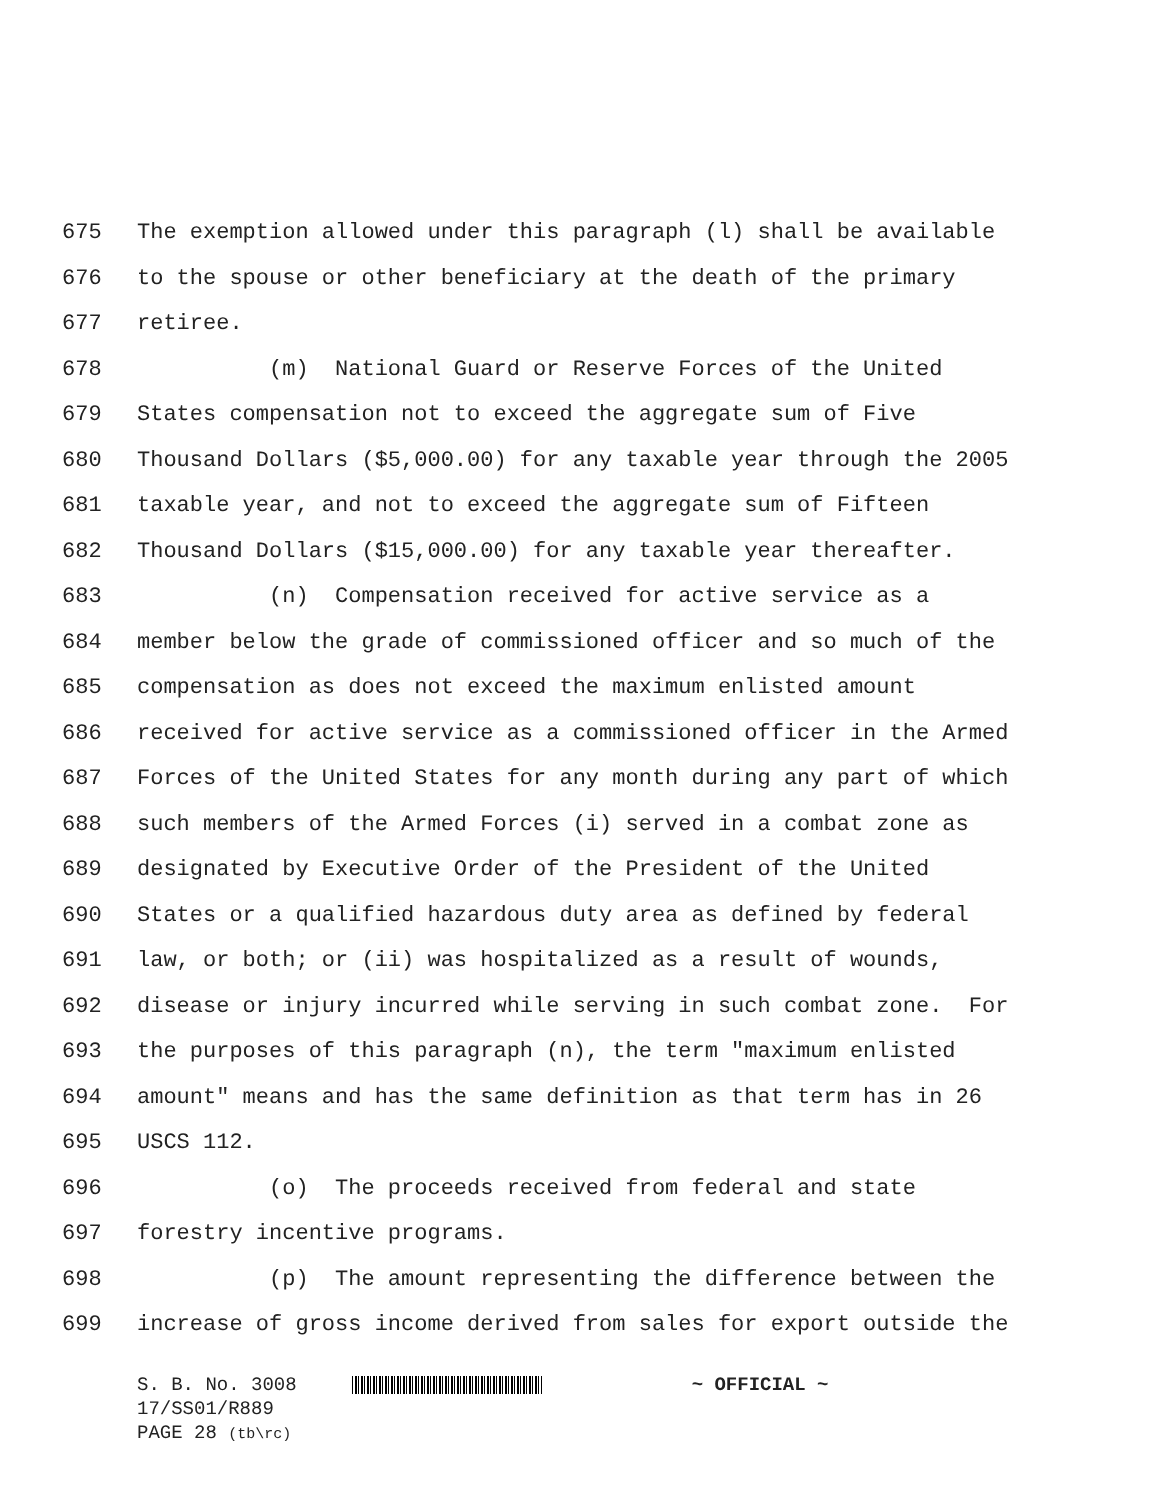675 The exemption allowed under this paragraph (l) shall be available
676 to the spouse or other beneficiary at the death of the primary
677 retiree.
678 (m) National Guard or Reserve Forces of the United
679 States compensation not to exceed the aggregate sum of Five
680 Thousand Dollars ($5,000.00) for any taxable year through the 2005
681 taxable year, and not to exceed the aggregate sum of Fifteen
682 Thousand Dollars ($15,000.00) for any taxable year thereafter.
683 (n) Compensation received for active service as a
684 member below the grade of commissioned officer and so much of the
685 compensation as does not exceed the maximum enlisted amount
686 received for active service as a commissioned officer in the Armed
687 Forces of the United States for any month during any part of which
688 such members of the Armed Forces (i) served in a combat zone as
689 designated by Executive Order of the President of the United
690 States or a qualified hazardous duty area as defined by federal
691 law, or both; or (ii) was hospitalized as a result of wounds,
692 disease or injury incurred while serving in such combat zone. For
693 the purposes of this paragraph (n), the term "maximum enlisted
694 amount" means and has the same definition as that term has in 26
695 USCS 112.
696 (o) The proceeds received from federal and state
697 forestry incentive programs.
698 (p) The amount representing the difference between the
699 increase of gross income derived from sales for export outside the
S. B. No. 3008 ~ OFFICIAL ~
17/SS01/R889
PAGE 28 (tb\rc)